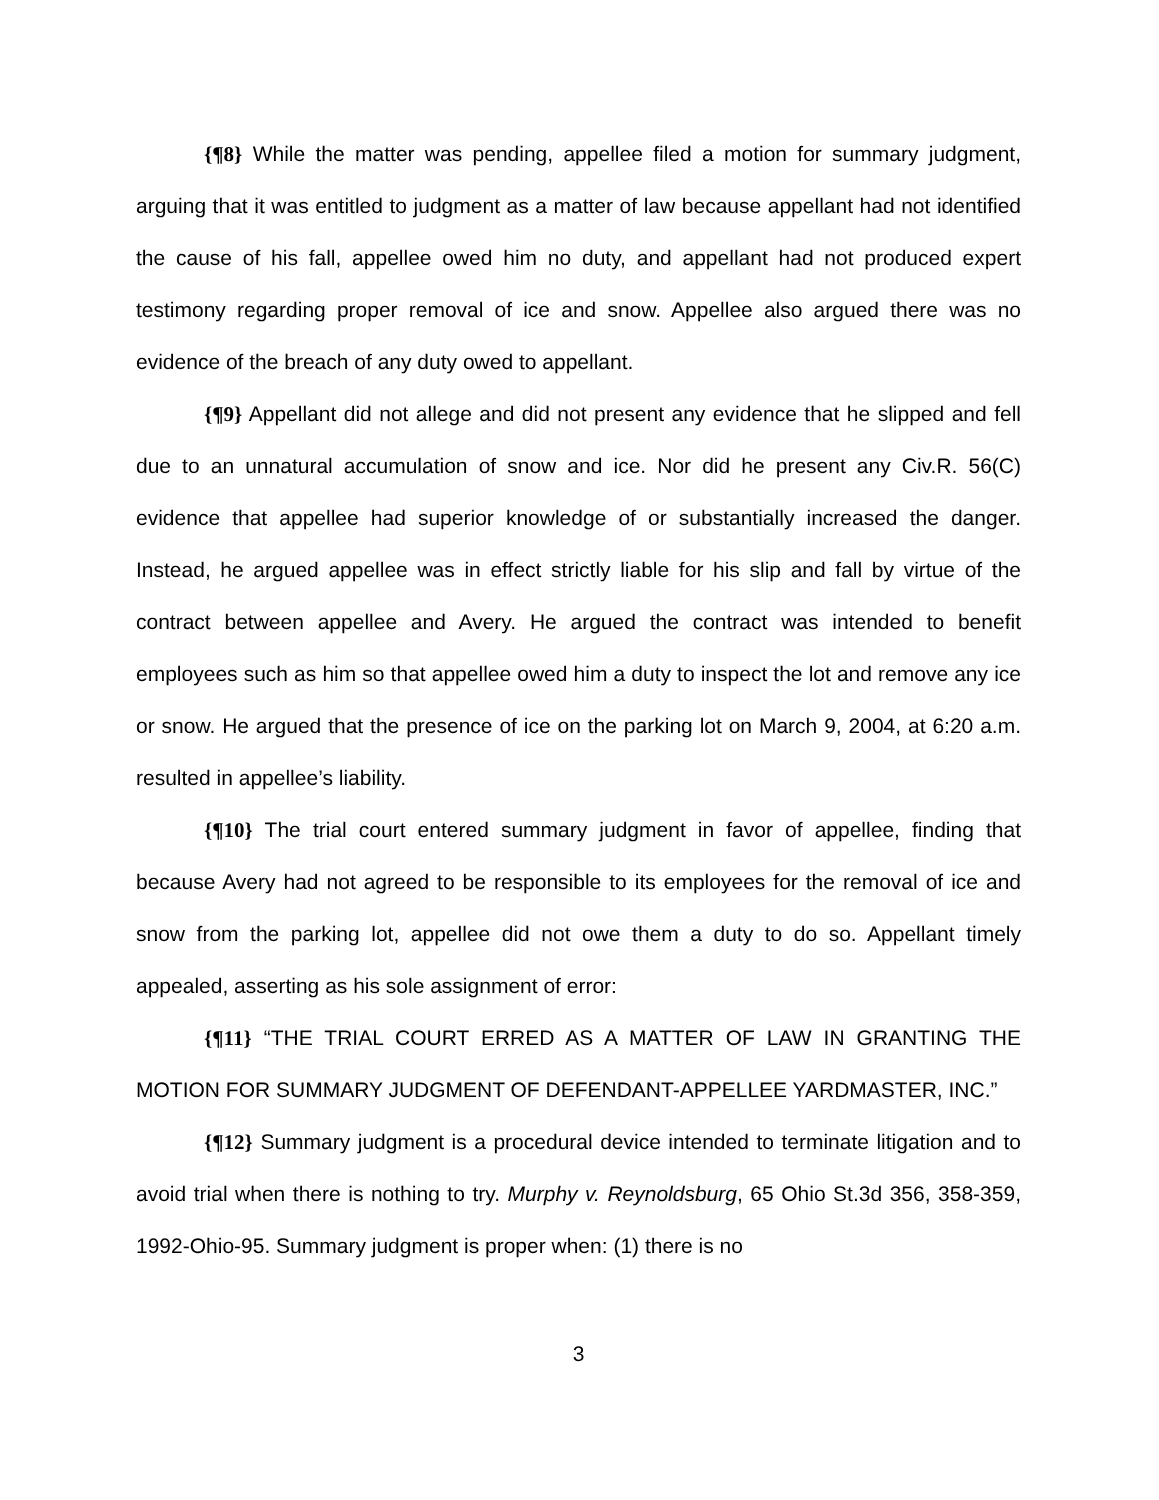{¶8} While the matter was pending, appellee filed a motion for summary judgment, arguing that it was entitled to judgment as a matter of law because appellant had not identified the cause of his fall, appellee owed him no duty, and appellant had not produced expert testimony regarding proper removal of ice and snow. Appellee also argued there was no evidence of the breach of any duty owed to appellant.
{¶9} Appellant did not allege and did not present any evidence that he slipped and fell due to an unnatural accumulation of snow and ice. Nor did he present any Civ.R. 56(C) evidence that appellee had superior knowledge of or substantially increased the danger. Instead, he argued appellee was in effect strictly liable for his slip and fall by virtue of the contract between appellee and Avery. He argued the contract was intended to benefit employees such as him so that appellee owed him a duty to inspect the lot and remove any ice or snow. He argued that the presence of ice on the parking lot on March 9, 2004, at 6:20 a.m. resulted in appellee’s liability.
{¶10} The trial court entered summary judgment in favor of appellee, finding that because Avery had not agreed to be responsible to its employees for the removal of ice and snow from the parking lot, appellee did not owe them a duty to do so. Appellant timely appealed, asserting as his sole assignment of error:
{¶11} “THE TRIAL COURT ERRED AS A MATTER OF LAW IN GRANTING THE MOTION FOR SUMMARY JUDGMENT OF DEFENDANT-APPELLEE YARDMASTER, INC.”
{¶12} Summary judgment is a procedural device intended to terminate litigation and to avoid trial when there is nothing to try. Murphy v. Reynoldsburg, 65 Ohio St.3d 356, 358-359, 1992-Ohio-95. Summary judgment is proper when: (1) there is no
3